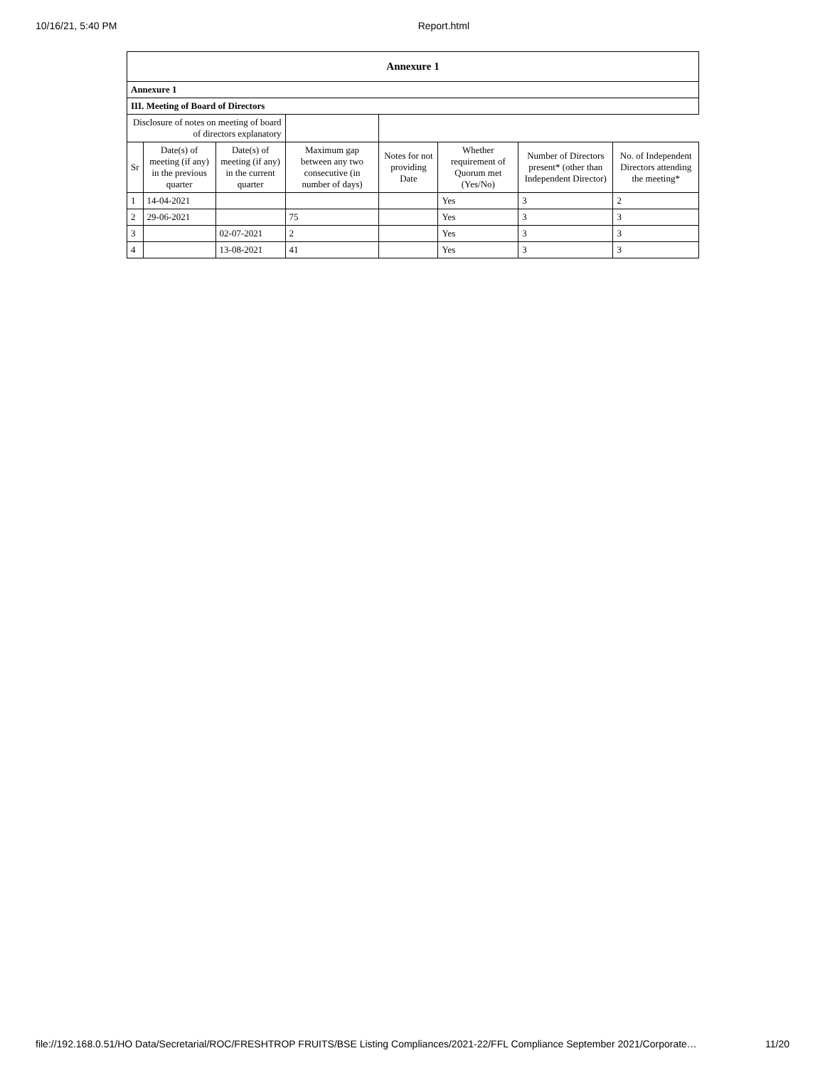10/16/21, 5:40 PM Report.html
| Annexure 1 | | | | | | | |
| --- | --- | --- | --- | --- | --- | --- | --- |
| Annexure 1 | | | | | | | |
| III. Meeting of Board of Directors | | | | | | | |
| Disclosure of notes on meeting of board of directors explanatory | | | | | | | |
| Sr | Date(s) of meeting (if any) in the previous quarter | Date(s) of meeting (if any) in the current quarter | Maximum gap between any two consecutive (in number of days) | Notes for not providing Date | Whether requirement of Quorum met (Yes/No) | Number of Directors present* (other than Independent Director) | No. of Independent Directors attending the meeting* |
| 1 | 14-04-2021 | | | | Yes | 3 | 2 |
| 2 | 29-06-2021 | | 75 | | Yes | 3 | 3 |
| 3 | | 02-07-2021 | 2 | | Yes | 3 | 3 |
| 4 | | 13-08-2021 | 41 | | Yes | 3 | 3 |
file://192.168.0.51/HO Data/Secretarial/ROC/FRESHTROP FRUITS/BSE Listing Compliances/2021-22/FFL Compliance September 2021/Corporate… 11/20